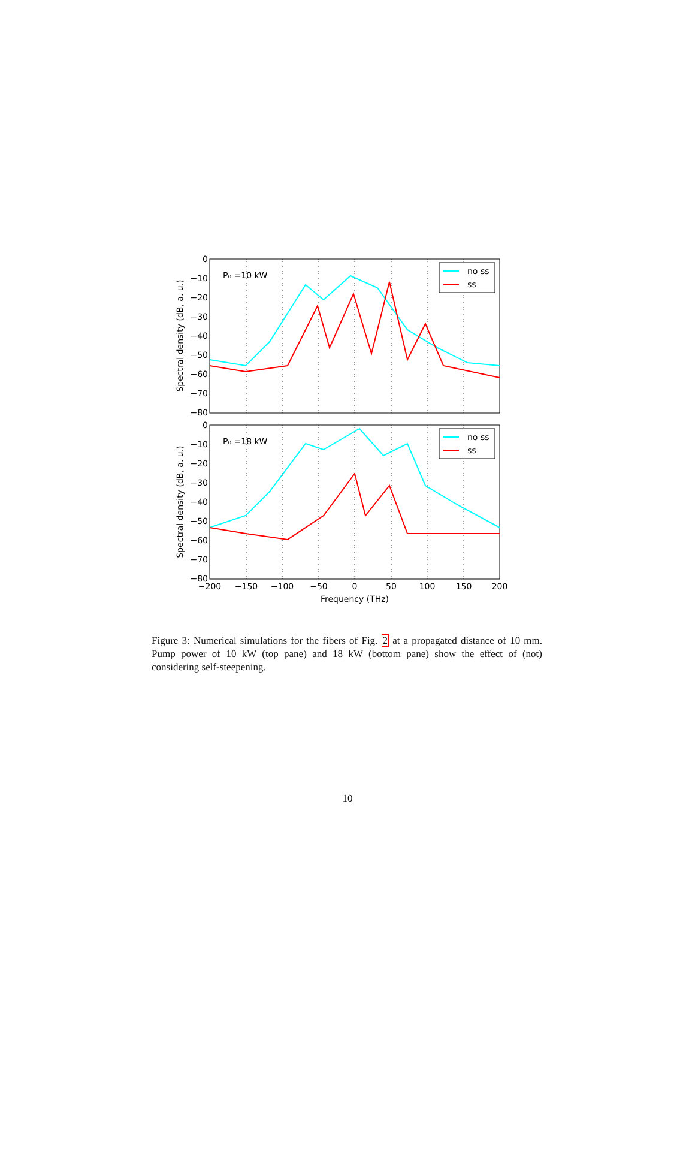P₀ =10 kW
P₀ =18 kW
no ss
ss
no ss
ss
0
−10
−20
−30
−40
−50
−60
−70
−80
0
−10
−20
−30
−40
−50
−60
−70
−80
−200
−150
−100
−50
0
50
100
150
200
Frequency (THz)
Spectral density (dB, a. u.)
Spectral density (dB, a. u.)
Figure 3: Numerical simulations for the fibers of Fig. 2 at a propagated distance of 10 mm. Pump power of 10 kW (top pane) and 18 kW (bottom pane) show the effect of (not) considering self-steepening.
10